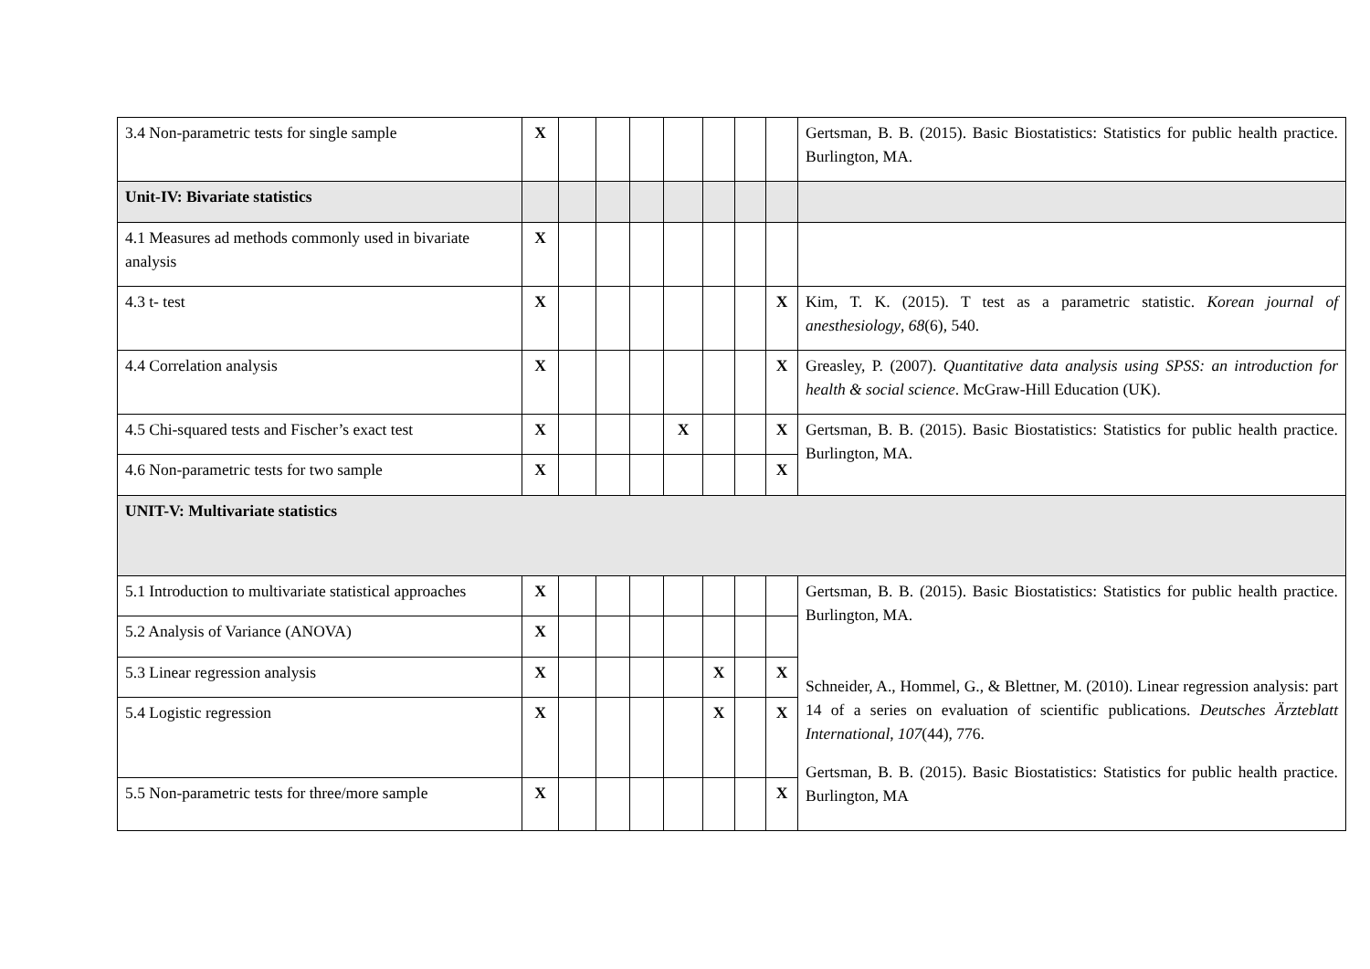| 3.4 Non-parametric tests for single sample | X | | | | | | | | Gertsman, B. B. (2015). Basic Biostatistics: Statistics for public health practice. Burlington, MA. |
| Unit-IV: Bivariate statistics | | | | | | | | | |
| 4.1 Measures ad methods commonly used in bivariate analysis | X | | | | | | | | |
| 4.3 t- test | X | | | | | | | X | Kim, T. K. (2015). T test as a parametric statistic. Korean journal of anesthesiology , 68 (6), 540. |
| 4.4 Correlation analysis | X | | | | | | | X | Greasley, P. (2007). Quantitative data analysis using SPSS: an introduction for health & social science . McGraw-Hill Education (UK). |
| 4.5 Chi-squared tests and Fischer’s exact test | X | | | | X | | | X | Gertsman, B. B. (2015). Basic Biostatistics: Statistics for public health practice. Burlington, MA. |
| 4.6 Non-parametric tests for two sample | X | | | | | | | X | |
| UNIT-V: Multivariate statistics | | | | | | | | | |
| 5.1 Introduction to multivariate statistical approaches | X | | | | | | | | Gertsman, B. B. (2015). Basic Biostatistics: Statistics for public health practice. Burlington, MA. Schneider, A., Hommel, G., & Blettner, M. (2010). Linear regression analysis: part 14 of a series on evaluation of scientific publications. Deutsches Ärzteblatt International , 107 (44), 776. Gertsman, B. B. (2015). Basic Biostatistics: Statistics for public health practice. Burlington, MA |
| 5.2 Analysis of Variance (ANOVA) | X | | | | | | | | |
| 5.3 Linear regression analysis | X | | | | | X | | X | |
| 5.4 Logistic regression | X | | | | | X | | X | |
| 5.5 Non-parametric tests for three/more sample | X | | | | | | | X | |